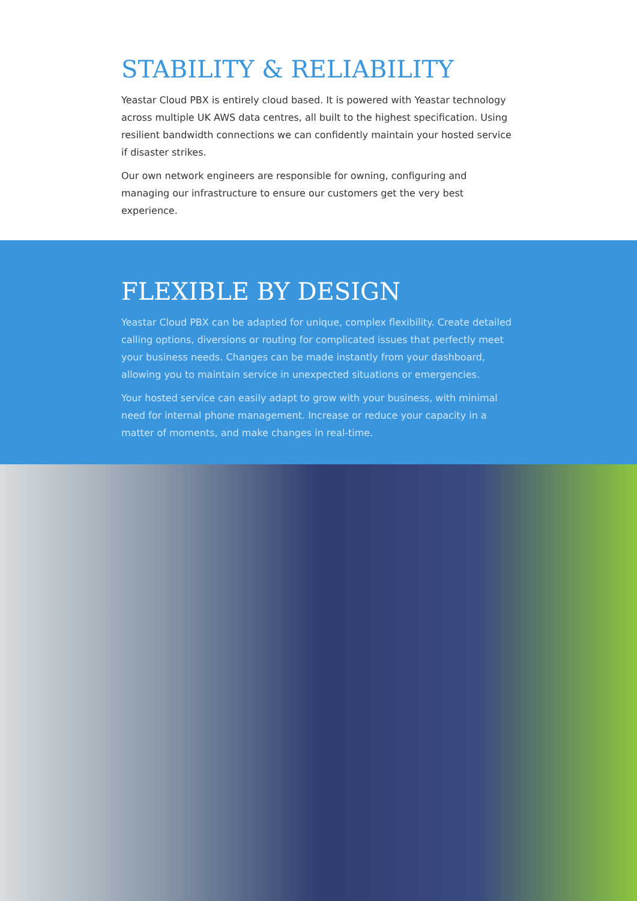STABILITY & RELIABILITY
Yeastar Cloud PBX is entirely cloud based. It is powered with Yeastar technology across multiple UK AWS data centres, all built to the highest specification. Using resilient bandwidth connections we can confidently maintain your hosted service if disaster strikes.
Our own network engineers are responsible for owning, configuring and managing our infrastructure to ensure our customers get the very best experience.
FLEXIBLE BY DESIGN
Yeastar Cloud PBX can be adapted for unique, complex flexibility. Create detailed calling options, diversions or routing for complicated issues that perfectly meet your business needs. Changes can be made instantly from your dashboard, allowing you to maintain service in unexpected situations or emergencies.
Your hosted service can easily adapt to grow with your business, with minimal need for internal phone management. Increase or reduce your capacity in a matter of moments, and make changes in real-time.